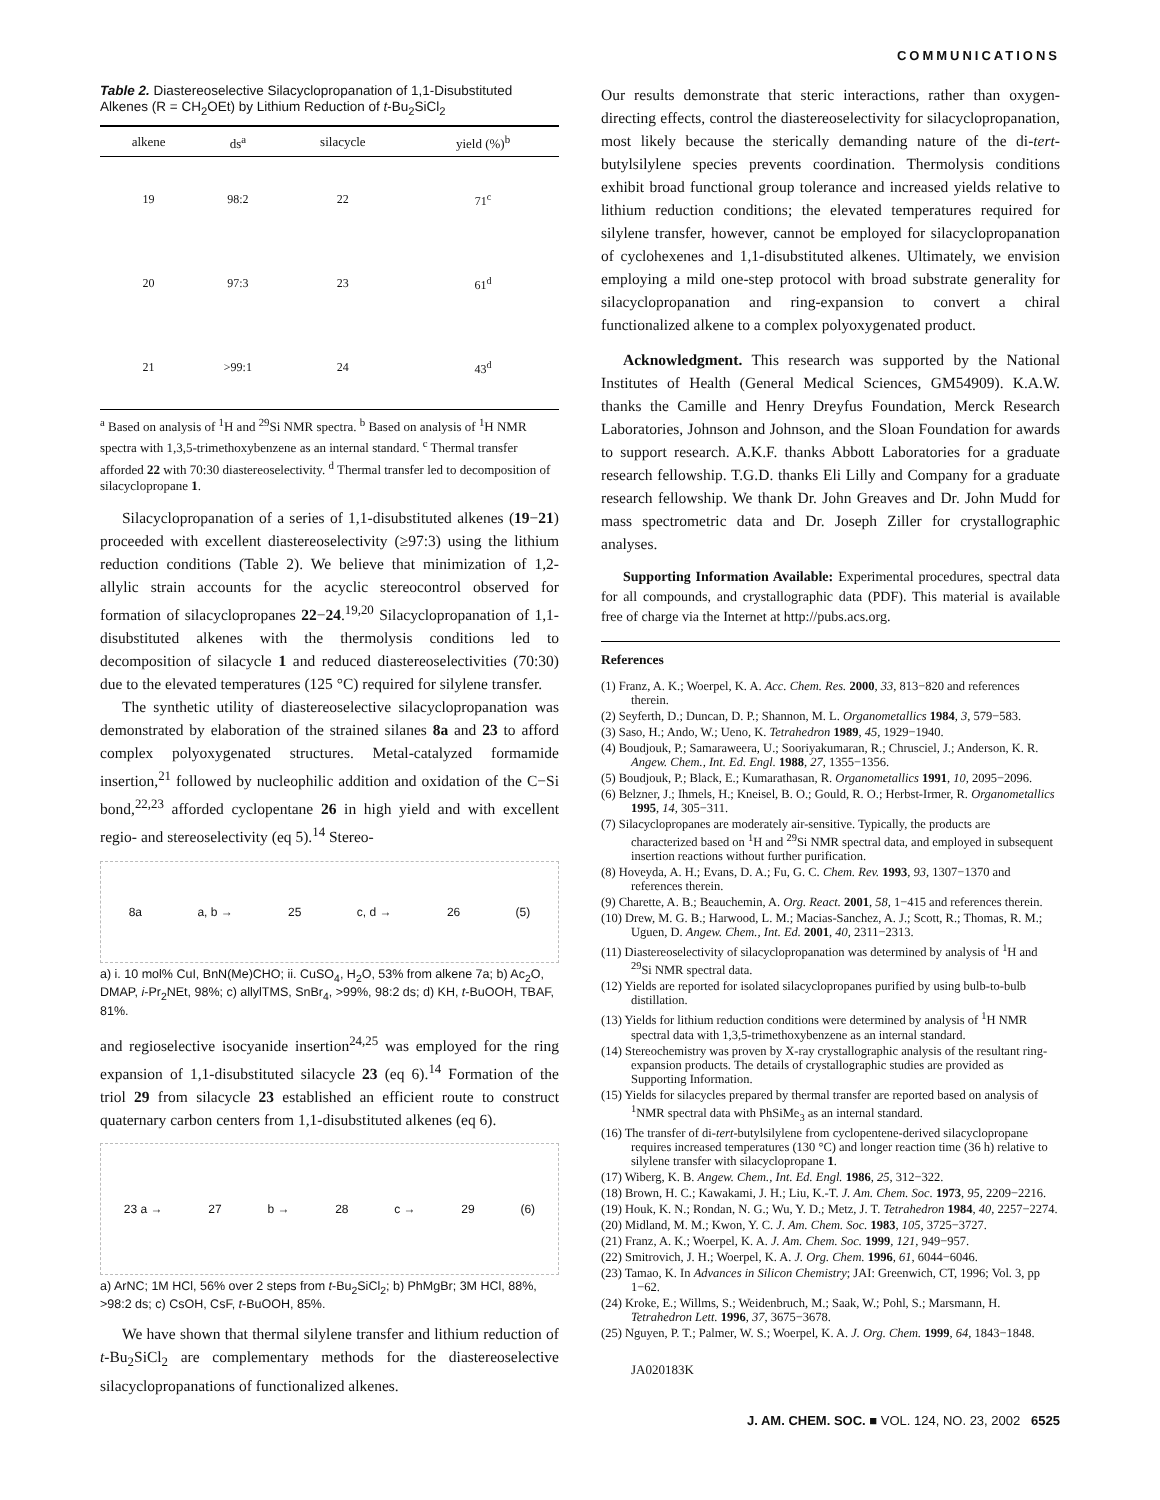COMMUNICATIONS
Table 2. Diastereoselective Silacyclopropanation of 1,1-Disubstituted Alkenes (R = CH<sub>2</sub>OEt) by Lithium Reduction of t-Bu<sub>2</sub>SiCl<sub>2</sub>
| alkene | ds<sup>a</sup> | silacycle | yield (%)<sup>b</sup> |
| --- | --- | --- | --- |
| 19 | 98:2 | 22 | 71<sup>c</sup> |
| 20 | 97:3 | 23 | 61<sup>d</sup> |
| 21 | >99:1 | 24 | 43<sup>d</sup> |
<sup>a</sup> Based on analysis of <sup>1</sup>H and <sup>29</sup>Si NMR spectra. <sup>b</sup> Based on analysis of <sup>1</sup>H NMR spectra with 1,3,5-trimethoxybenzene as an internal standard. <sup>c</sup> Thermal transfer afforded 22 with 70:30 diastereoselectivity. <sup>d</sup> Thermal transfer led to decomposition of silacyclopropane 1.
Silacyclopropanation of a series of 1,1-disubstituted alkenes (19−21) proceeded with excellent diastereoselectivity (≥97:3) using the lithium reduction conditions (Table 2). We believe that minimization of 1,2-allylic strain accounts for the acyclic stereocontrol observed for formation of silacyclopropanes 22−24.<sup>19,20</sup> Silacyclopropanation of 1,1-disubstituted alkenes with the thermolysis conditions led to decomposition of silacycle 1 and reduced diastereoselectivities (70:30) due to the elevated temperatures (125 °C) required for silylene transfer.
The synthetic utility of diastereoselective silacyclopropanation was demonstrated by elaboration of the strained silanes 8a and 23 to afford complex polyoxygenated structures. Metal-catalyzed formamide insertion,<sup>21</sup> followed by nucleophilic addition and oxidation of the C−Si bond,<sup>22,23</sup> afforded cyclopentane 26 in high yield and with excellent regio- and stereoselectivity (eq 5).<sup>14</sup> Stereo-
8a a, b → 25 c, d → 26 (5)
a) i. 10 mol% CuI, BnN(Me)CHO; ii. CuSO<sub>4</sub>, H<sub>2</sub>O, 53% from alkene 7a; b) Ac<sub>2</sub>O, DMAP, i-Pr<sub>2</sub>NEt, 98%; c) allylTMS, SnBr<sub>4</sub>, >99%, 98:2 ds; d) KH, t-BuOOH, TBAF, 81%.
and regioselective isocyanide insertion<sup>24,25</sup> was employed for the ring expansion of 1,1-disubstituted silacycle 23 (eq 6).<sup>14</sup> Formation of the triol 29 from silacycle 23 established an efficient route to construct quaternary carbon centers from 1,1-disubstituted alkenes (eq 6).
23 a → 27 b → 28 c → 29 (6)
a) ArNC; 1M HCl, 56% over 2 steps from t-Bu<sub>2</sub>SiCl<sub>2</sub>; b) PhMgBr; 3M HCl, 88%, >98:2 ds; c) CsOH, CsF, t-BuOOH, 85%.
We have shown that thermal silylene transfer and lithium reduction of t-Bu<sub>2</sub>SiCl<sub>2</sub> are complementary methods for the diastereoselective silacyclopropanations of functionalized alkenes.
Our results demonstrate that steric interactions, rather than oxygen-directing effects, control the diastereoselectivity for silacyclopropanation, most likely because the sterically demanding nature of the di-tert-butylsilylene species prevents coordination. Thermolysis conditions exhibit broad functional group tolerance and increased yields relative to lithium reduction conditions; the elevated temperatures required for silylene transfer, however, cannot be employed for silacyclopropanation of cyclohexenes and 1,1-disubstituted alkenes. Ultimately, we envision employing a mild one-step protocol with broad substrate generality for silacyclopropanation and ring-expansion to convert a chiral functionalized alkene to a complex polyoxygenated product.
Acknowledgment. This research was supported by the National Institutes of Health (General Medical Sciences, GM54909). K.A.W. thanks the Camille and Henry Dreyfus Foundation, Merck Research Laboratories, Johnson and Johnson, and the Sloan Foundation for awards to support research. A.K.F. thanks Abbott Laboratories for a graduate research fellowship. T.G.D. thanks Eli Lilly and Company for a graduate research fellowship. We thank Dr. John Greaves and Dr. John Mudd for mass spectrometric data and Dr. Joseph Ziller for crystallographic analyses.
Supporting Information Available: Experimental procedures, spectral data for all compounds, and crystallographic data (PDF). This material is available free of charge via the Internet at http://pubs.acs.org.
References
(1) Franz, A. K.; Woerpel, K. A. Acc. Chem. Res. 2000, 33, 813−820 and references therein.
(2) Seyferth, D.; Duncan, D. P.; Shannon, M. L. Organometallics 1984, 3, 579−583.
(3) Saso, H.; Ando, W.; Ueno, K. Tetrahedron 1989, 45, 1929−1940.
(4) Boudjouk, P.; Samaraweera, U.; Sooriyakumaran, R.; Chrusciel, J.; Anderson, K. R. Angew. Chem., Int. Ed. Engl. 1988, 27, 1355−1356.
(5) Boudjouk, P.; Black, E.; Kumarathasan, R. Organometallics 1991, 10, 2095−2096.
(6) Belzner, J.; Ihmels, H.; Kneisel, B. O.; Gould, R. O.; Herbst-Irmer, R. Organometallics 1995, 14, 305−311.
(7) Silacyclopropanes are moderately air-sensitive. Typically, the products are characterized based on <sup>1</sup>H and <sup>29</sup>Si NMR spectral data, and employed in subsequent insertion reactions without further purification.
(8) Hoveyda, A. H.; Evans, D. A.; Fu, G. C. Chem. Rev. 1993, 93, 1307−1370 and references therein.
(9) Charette, A. B.; Beauchemin, A. Org. React. 2001, 58, 1−415 and references therein.
(10) Drew, M. G. B.; Harwood, L. M.; Macias-Sanchez, A. J.; Scott, R.; Thomas, R. M.; Uguen, D. Angew. Chem., Int. Ed. 2001, 40, 2311−2313.
(11) Diastereoselectivity of silacyclopropanation was determined by analysis of <sup>1</sup>H and <sup>29</sup>Si NMR spectral data.
(12) Yields are reported for isolated silacyclopropanes purified by using bulb-to-bulb distillation.
(13) Yields for lithium reduction conditions were determined by analysis of <sup>1</sup>H NMR spectral data with 1,3,5-trimethoxybenzene as an internal standard.
(14) Stereochemistry was proven by X-ray crystallographic analysis of the resultant ring-expansion products. The details of crystallographic studies are provided as Supporting Information.
(15) Yields for silacycles prepared by thermal transfer are reported based on analysis of <sup>1</sup>NMR spectral data with PhSiMe<sub>3</sub> as an internal standard.
(16) The transfer of di-tert-butylsilylene from cyclopentene-derived silacyclopropane requires increased temperatures (130 °C) and longer reaction time (36 h) relative to silylene transfer with silacyclopropane 1.
(17) Wiberg, K. B. Angew. Chem., Int. Ed. Engl. 1986, 25, 312−322.
(18) Brown, H. C.; Kawakami, J. H.; Liu, K.-T. J. Am. Chem. Soc. 1973, 95, 2209−2216.
(19) Houk, K. N.; Rondan, N. G.; Wu, Y. D.; Metz, J. T. Tetrahedron 1984, 40, 2257−2274.
(20) Midland, M. M.; Kwon, Y. C. J. Am. Chem. Soc. 1983, 105, 3725−3727.
(21) Franz, A. K.; Woerpel, K. A. J. Am. Chem. Soc. 1999, 121, 949−957.
(22) Smitrovich, J. H.; Woerpel, K. A. J. Org. Chem. 1996, 61, 6044−6046.
(23) Tamao, K. In Advances in Silicon Chemistry; JAI: Greenwich, CT, 1996; Vol. 3, pp 1−62.
(24) Kroke, E.; Willms, S.; Weidenbruch, M.; Saak, W.; Pohl, S.; Marsmann, H. Tetrahedron Lett. 1996, 37, 3675−3678.
(25) Nguyen, P. T.; Palmer, W. S.; Woerpel, K. A. J. Org. Chem. 1999, 64, 1843−1848.
JA020183K
J. AM. CHEM. SOC. ■ VOL. 124, NO. 23, 2002 6525